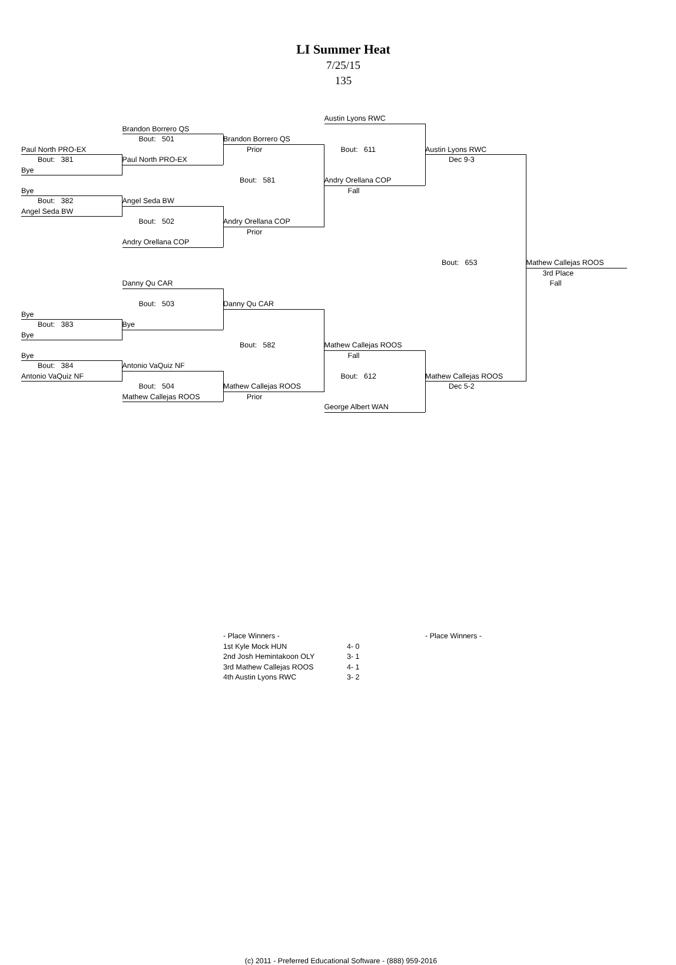LI Summer Heat
7/25/15
135
Austin Lyons RWC
Brandon Borrero QS
Bout: 501
Brandon Borrero QS
Paul North PRO-EX
Prior
Bout: 611
Austin Lyons RWC
Bout: 381
Paul North PRO-EX
Dec 9-3
Bye
Bout: 581
Andry Orellana COP
Bye
Fall
Bout: 382
Angel Seda BW
Angel Seda BW
Bout: 502
Andry Orellana COP
Prior
Andry Orellana COP
Bout: 653
Mathew Callejas ROOS
3rd Place
Danny Qu CAR
Fall
Bout: 503
Danny Qu CAR
Bye
Bout: 383
Bye
Bye
Bout: 582
Mathew Callejas ROOS
Bye
Fall
Bout: 384
Antonio VaQuiz NF
Antonio VaQuiz NF
Bout: 612
Mathew Callejas ROOS
Bout: 504
Mathew Callejas ROOS
Dec 5-2
Mathew Callejas ROOS
Prior
George Albert WAN
- Place Winners -
1st Kyle Mock HUN
2nd Josh Hemintakoon OLY
3rd Mathew Callejas ROOS
4th Austin Lyons RWC
4- 0
3- 1
4- 1
3- 2
- Place Winners -
(c) 2011 - Preferred Educational Software - (888) 959-2016